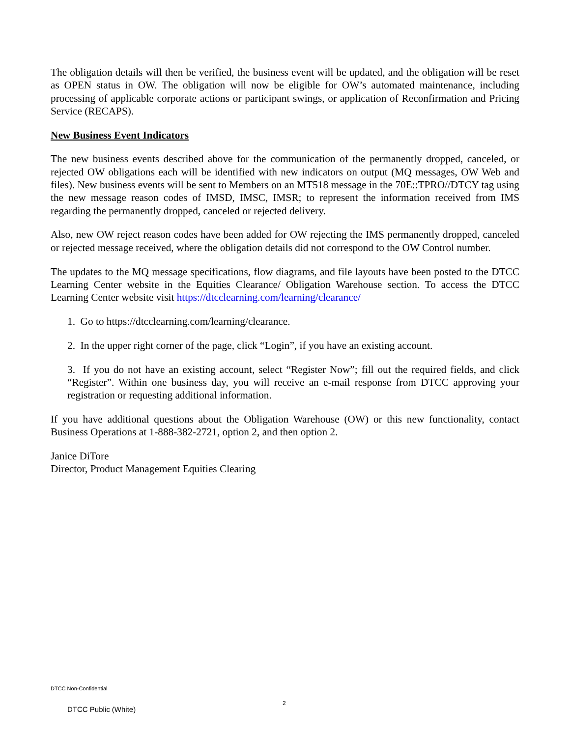The obligation details will then be verified, the business event will be updated, and the obligation will be reset as OPEN status in OW. The obligation will now be eligible for OW’s automated maintenance, including processing of applicable corporate actions or participant swings, or application of Reconfirmation and Pricing Service (RECAPS).
New Business Event Indicators
The new business events described above for the communication of the permanently dropped, canceled, or rejected OW obligations each will be identified with new indicators on output (MQ messages, OW Web and files). New business events will be sent to Members on an MT518 message in the 70E::TPRO//DTCY tag using the new message reason codes of IMSD, IMSC, IMSR; to represent the information received from IMS regarding the permanently dropped, canceled or rejected delivery.
Also, new OW reject reason codes have been added for OW rejecting the IMS permanently dropped, canceled or rejected message received, where the obligation details did not correspond to the OW Control number.
The updates to the MQ message specifications, flow diagrams, and file layouts have been posted to the DTCC Learning Center website in the Equities Clearance/ Obligation Warehouse section. To access the DTCC Learning Center website visit https://dtcclearning.com/learning/clearance/
1. Go to https://dtcclearning.com/learning/clearance.
2. In the upper right corner of the page, click “Login”, if you have an existing account.
3. If you do not have an existing account, select “Register Now”; fill out the required fields, and click “Register”. Within one business day, you will receive an e-mail response from DTCC approving your registration or requesting additional information.
If you have additional questions about the Obligation Warehouse (OW) or this new functionality, contact Business Operations at 1-888-382-2721, option 2, and then option 2.
Janice DiTore
Director, Product Management Equities Clearing
DTCC Non-Confidential
2
DTCC Public (White)